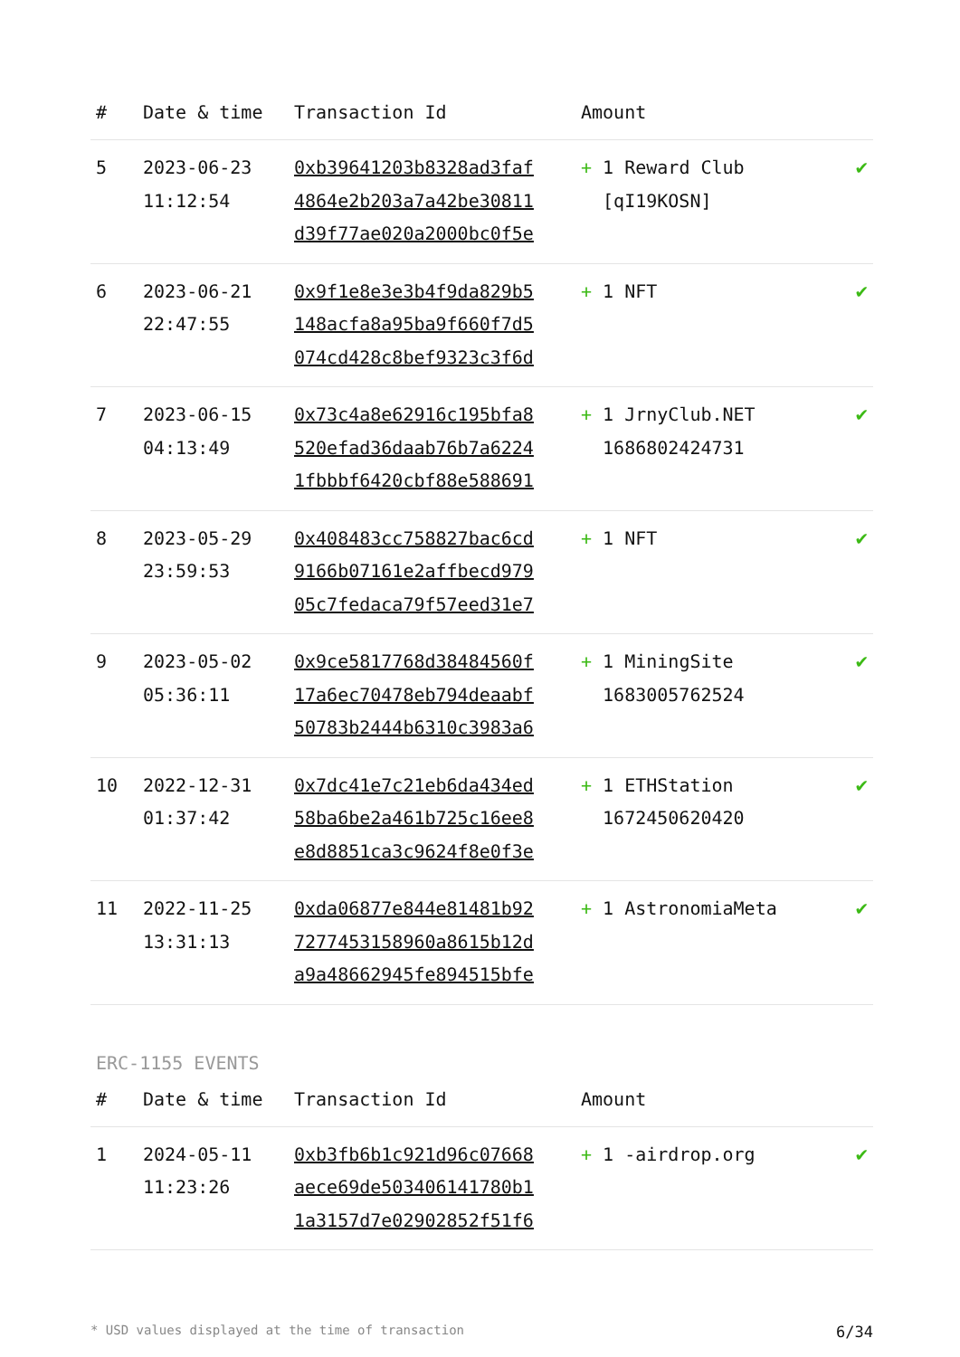| # | Date & time | Transaction Id | Amount | |
| --- | --- | --- | --- | --- |
| 5 | 2023-06-23 11:12:54 | 0xb39641203b8328ad3faf 4864e2b203a7a42be30811 d39f77ae020a2000bc0f5e | + 1 Reward Club [qI19KOSN] | ✔ |
| 6 | 2023-06-21 22:47:55 | 0x9f1e8e3e3b4f9da829b5 148acfa8a95ba9f660f7d5 074cd428c8bef9323c3f6d | + 1 NFT | ✔ |
| 7 | 2023-06-15 04:13:49 | 0x73c4a8e62916c195bfa8 520efad36daab76b7a6224 1fbbbf6420cbf88e588691 | + 1 JrnyClub.NET 1686802424731 | ✔ |
| 8 | 2023-05-29 23:59:53 | 0x408483cc758827bac6cd 9166b07161e2affbecd979 05c7fedaca79f57eed31e7 | + 1 NFT | ✔ |
| 9 | 2023-05-02 05:36:11 | 0x9ce5817768d38484560f 17a6ec70478eb794deaabf 50783b2444b6310c3983a6 | + 1 MiningSite 1683005762524 | ✔ |
| 10 | 2022-12-31 01:37:42 | 0x7dc41e7c21eb6da434ed 58ba6be2a461b725c16ee8 e8d8851ca3c9624f8e0f3e | + 1 ETHStation 1672450620420 | ✔ |
| 11 | 2022-11-25 13:31:13 | 0xda06877e844e81481b92 7277453158960a8615b12d a9a48662945fe894515bfe | + 1 AstronomiaMeta | ✔ |
ERC-1155 EVENTS
| # | Date & time | Transaction Id | Amount | |
| --- | --- | --- | --- | --- |
| 1 | 2024-05-11 11:23:26 | 0xb3fb6b1c921d96c07668 aece69de503406141780b1 1a3157d7e02902852f51f6 | + 1 -airdrop.org | ✔ |
* USD values displayed at the time of transaction 6/34